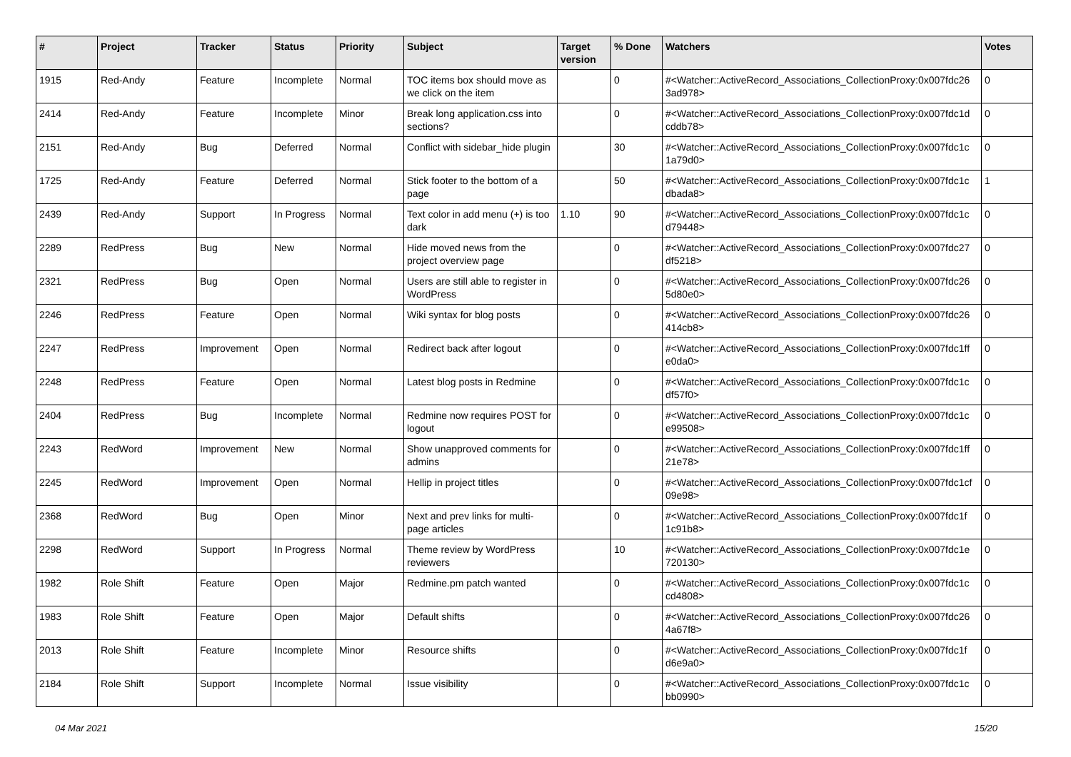| # | Project | Tracker | Status | Priority | Subject | Target version | % Done | Watchers | Votes |
| --- | --- | --- | --- | --- | --- | --- | --- | --- | --- |
| 1915 | Red-Andy | Feature | Incomplete | Normal | TOC items box should move as we click on the item | | 0 | #<Watcher::ActiveRecord_Associations_CollectionProxy:0x007fdc26 3ad978> | 0 |
| 2414 | Red-Andy | Feature | Incomplete | Minor | Break long application.css into sections? | | 0 | #<Watcher::ActiveRecord_Associations_CollectionProxy:0x007fdc1d cddb78> | 0 |
| 2151 | Red-Andy | Bug | Deferred | Normal | Conflict with sidebar_hide plugin | | 30 | #<Watcher::ActiveRecord_Associations_CollectionProxy:0x007fdc1c 1a79d0> | 0 |
| 1725 | Red-Andy | Feature | Deferred | Normal | Stick footer to the bottom of a page | | 50 | #<Watcher::ActiveRecord_Associations_CollectionProxy:0x007fdc1c dbada8> | 1 |
| 2439 | Red-Andy | Support | In Progress | Normal | Text color in add menu (+) is too dark | 1.10 | 90 | #<Watcher::ActiveRecord_Associations_CollectionProxy:0x007fdc1c d79448> | 0 |
| 2289 | RedPress | Bug | New | Normal | Hide moved news from the project overview page | | 0 | #<Watcher::ActiveRecord_Associations_CollectionProxy:0x007fdc27 df5218> | 0 |
| 2321 | RedPress | Bug | Open | Normal | Users are still able to register in WordPress | | 0 | #<Watcher::ActiveRecord_Associations_CollectionProxy:0x007fdc26 5d80e0> | 0 |
| 2246 | RedPress | Feature | Open | Normal | Wiki syntax for blog posts | | 0 | #<Watcher::ActiveRecord_Associations_CollectionProxy:0x007fdc26 414cb8> | 0 |
| 2247 | RedPress | Improvement | Open | Normal | Redirect back after logout | | 0 | #<Watcher::ActiveRecord_Associations_CollectionProxy:0x007fdc1ff e0da0> | 0 |
| 2248 | RedPress | Feature | Open | Normal | Latest blog posts in Redmine | | 0 | #<Watcher::ActiveRecord_Associations_CollectionProxy:0x007fdc1c df57f0> | 0 |
| 2404 | RedPress | Bug | Incomplete | Normal | Redmine now requires POST for logout | | 0 | #<Watcher::ActiveRecord_Associations_CollectionProxy:0x007fdc1c e99508> | 0 |
| 2243 | RedWord | Improvement | New | Normal | Show unapproved comments for admins | | 0 | #<Watcher::ActiveRecord_Associations_CollectionProxy:0x007fdc1ff 21e78> | 0 |
| 2245 | RedWord | Improvement | Open | Normal | Hellip in project titles | | 0 | #<Watcher::ActiveRecord_Associations_CollectionProxy:0x007fdc1cf 09e98> | 0 |
| 2368 | RedWord | Bug | Open | Minor | Next and prev links for multi-page articles | | 0 | #<Watcher::ActiveRecord_Associations_CollectionProxy:0x007fdc1f 1c91b8> | 0 |
| 2298 | RedWord | Support | In Progress | Normal | Theme review by WordPress reviewers | | 10 | #<Watcher::ActiveRecord_Associations_CollectionProxy:0x007fdc1e 720130> | 0 |
| 1982 | Role Shift | Feature | Open | Major | Redmine.pm patch wanted | | 0 | #<Watcher::ActiveRecord_Associations_CollectionProxy:0x007fdc1c cd4808> | 0 |
| 1983 | Role Shift | Feature | Open | Major | Default shifts | | 0 | #<Watcher::ActiveRecord_Associations_CollectionProxy:0x007fdc26 4a67f8> | 0 |
| 2013 | Role Shift | Feature | Incomplete | Minor | Resource shifts | | 0 | #<Watcher::ActiveRecord_Associations_CollectionProxy:0x007fdc1f d6e9a0> | 0 |
| 2184 | Role Shift | Support | Incomplete | Normal | Issue visibility | | 0 | #<Watcher::ActiveRecord_Associations_CollectionProxy:0x007fdc1c bb0990> | 0 |
04 Mar 2021 15/20